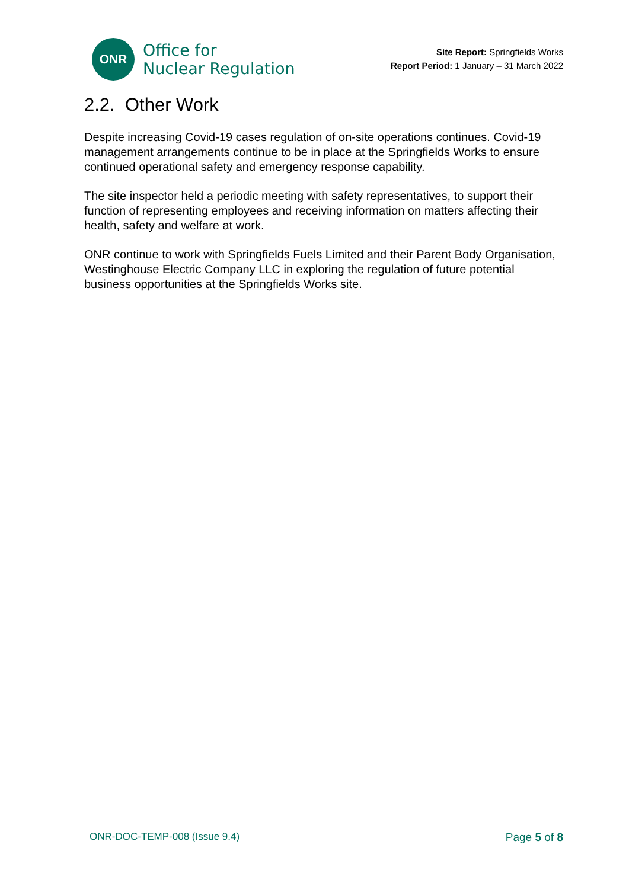ONR
Office for
Nuclear Regulation
Site Report: Springfields Works
Report Period: 1 January – 31 March 2022
2.2. Other Work
Despite increasing Covid-19 cases regulation of on-site operations continues. Covid-19 management arrangements continue to be in place at the Springfields Works to ensure continued operational safety and emergency response capability.
The site inspector held a periodic meeting with safety representatives, to support their function of representing employees and receiving information on matters affecting their health, safety and welfare at work.
ONR continue to work with Springfields Fuels Limited and their Parent Body Organisation, Westinghouse Electric Company LLC in exploring the regulation of future potential business opportunities at the Springfields Works site.
ONR-DOC-TEMP-008 (Issue 9.4) Page 5 of 8